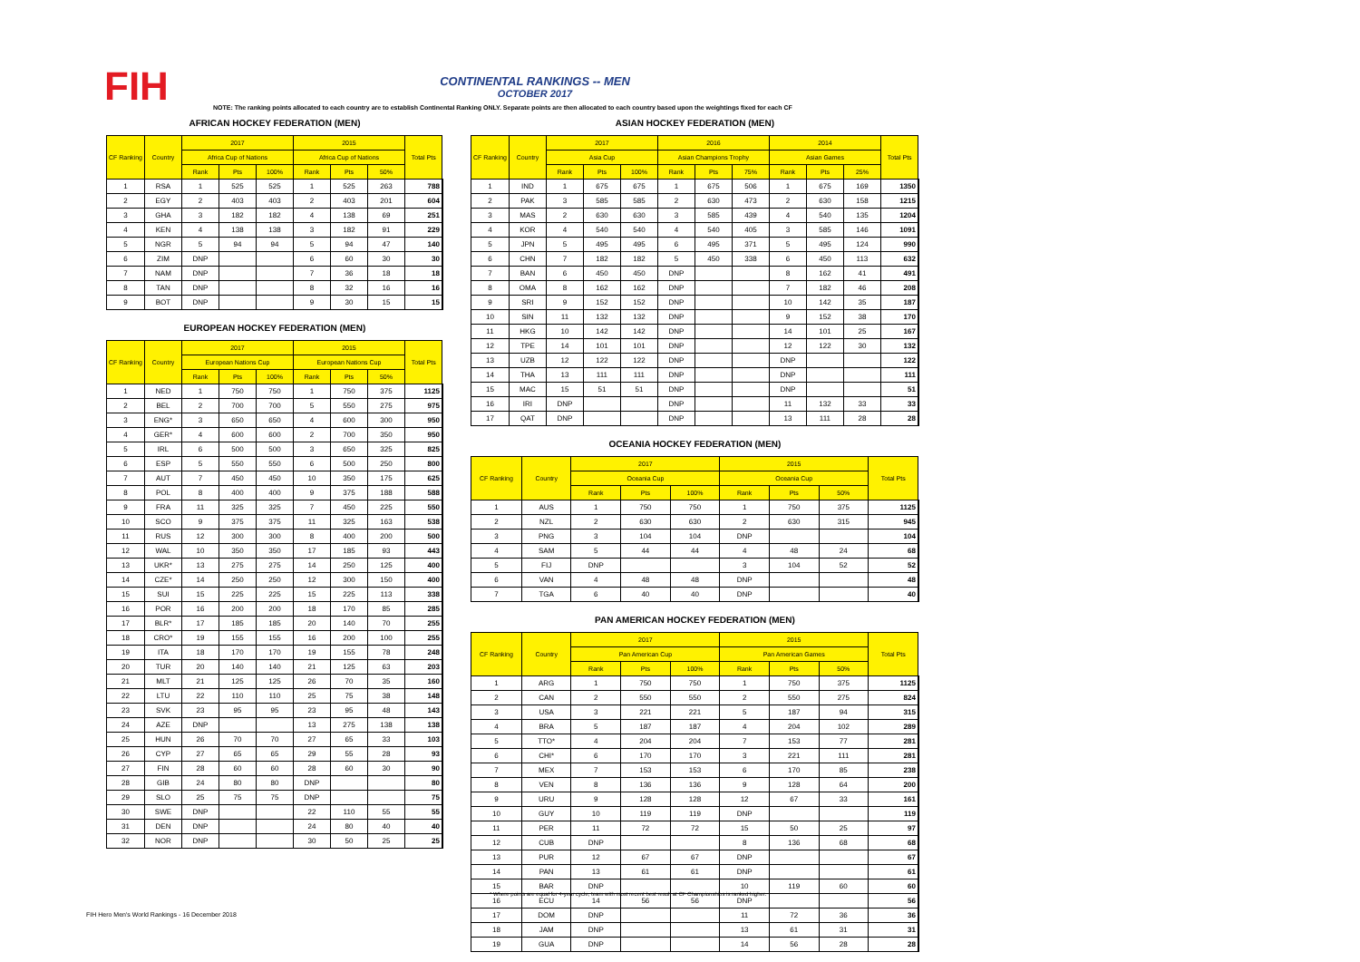FIH
CONTINENTAL RANKINGS -- MEN
OCTOBER 2017
NOTE: The ranking points allocated to each country are to establish Continental Ranking ONLY. Separate points are then allocated to each country based upon the weightings fixed for each CF
AFRICAN HOCKEY FEDERATION (MEN)
| CF Ranking | Country | 2017 | | | 2015 | | | Total Pts |
| --- | --- | --- | --- | --- | --- | --- | --- | --- |
| | | Africa Cup of Nations | | | Africa Cup of Nations | | | |
| | | Rank | Pts | 100% | Rank | Pts | 50% | |
| 1 | RSA | 1 | 525 | 525 | 1 | 525 | 263 | 788 |
| 2 | EGY | 2 | 403 | 403 | 2 | 403 | 201 | 604 |
| 3 | GHA | 3 | 182 | 182 | 4 | 138 | 69 | 251 |
| 4 | KEN | 4 | 138 | 138 | 3 | 182 | 91 | 229 |
| 5 | NGR | 5 | 94 | 94 | 5 | 94 | 47 | 140 |
| 6 | ZIM | DNP | | | 6 | 60 | 30 | 30 |
| 7 | NAM | DNP | | | 7 | 36 | 18 | 18 |
| 8 | TAN | DNP | | | 8 | 32 | 16 | 16 |
| 9 | BOT | DNP | | | 9 | 30 | 15 | 15 |
EUROPEAN HOCKEY FEDERATION (MEN)
| CF Ranking | Country | 2017 | | | 2015 | | | Total Pts |
| --- | --- | --- | --- | --- | --- | --- | --- | --- |
| | | European Nations Cup | | | European Nations Cup | | | |
| | | Rank | Pts | 100% | Rank | Pts | 50% | |
| 1 | NED | 1 | 750 | 750 | 1 | 750 | 375 | 1125 |
| 2 | BEL | 2 | 700 | 700 | 5 | 550 | 275 | 975 |
| 3 | ENG* | 3 | 650 | 650 | 4 | 600 | 300 | 950 |
| 4 | GER* | 4 | 600 | 600 | 2 | 700 | 350 | 950 |
| 5 | IRL | 6 | 500 | 500 | 3 | 650 | 325 | 825 |
| 6 | ESP | 5 | 550 | 550 | 6 | 500 | 250 | 800 |
| 7 | AUT | 7 | 450 | 450 | 10 | 350 | 175 | 625 |
| 8 | POL | 8 | 400 | 400 | 9 | 375 | 188 | 588 |
| 9 | FRA | 11 | 325 | 325 | 7 | 450 | 225 | 550 |
| 10 | SCO | 9 | 375 | 375 | 11 | 325 | 163 | 538 |
| 11 | RUS | 12 | 300 | 300 | 8 | 400 | 200 | 500 |
| 12 | WAL | 10 | 350 | 350 | 17 | 185 | 93 | 443 |
| 13 | UKR* | 13 | 275 | 275 | 14 | 250 | 125 | 400 |
| 14 | CZE* | 14 | 250 | 250 | 12 | 300 | 150 | 400 |
| 15 | SUI | 15 | 225 | 225 | 15 | 225 | 113 | 338 |
| 16 | POR | 16 | 200 | 200 | 18 | 170 | 85 | 285 |
| 17 | BLR* | 17 | 185 | 185 | 20 | 140 | 70 | 255 |
| 18 | CRO* | 19 | 155 | 155 | 16 | 200 | 100 | 255 |
| 19 | ITA | 18 | 170 | 170 | 19 | 155 | 78 | 248 |
| 20 | TUR | 20 | 140 | 140 | 21 | 125 | 63 | 203 |
| 21 | MLT | 21 | 125 | 125 | 26 | 70 | 35 | 160 |
| 22 | LTU | 22 | 110 | 110 | 25 | 75 | 38 | 148 |
| 23 | SVK | 23 | 95 | 95 | 23 | 95 | 48 | 143 |
| 24 | AZE | DNP | | | 13 | 275 | 138 | 138 |
| 25 | HUN | 26 | 70 | 70 | 27 | 65 | 33 | 103 |
| 26 | CYP | 27 | 65 | 65 | 29 | 55 | 28 | 93 |
| 27 | FIN | 28 | 60 | 60 | 28 | 60 | 30 | 90 |
| 28 | GIB | 24 | 80 | 80 | DNP | | | 80 |
| 29 | SLO | 25 | 75 | 75 | DNP | | | 75 |
| 30 | SWE | DNP | | | 22 | 110 | 55 | 55 |
| 31 | DEN | DNP | | | 24 | 80 | 40 | 40 |
| 32 | NOR | DNP | | | 30 | 50 | 25 | 25 |
ASIAN HOCKEY FEDERATION (MEN)
| CF Ranking | Country | 2017 | | | 2016 | | | 2014 | | | Total Pts |
| --- | --- | --- | --- | --- | --- | --- | --- | --- | --- | --- | --- |
| | | Asia Cup | | | Asian Champions Trophy | | | Asian Games | | | |
| | | Rank | Pts | 100% | Rank | Pts | 75% | Rank | Pts | 25% | |
| 1 | IND | 1 | 675 | 675 | 1 | 675 | 506 | 1 | 675 | 169 | 1350 |
| 2 | PAK | 3 | 585 | 585 | 2 | 630 | 473 | 2 | 630 | 158 | 1215 |
| 3 | MAS | 2 | 630 | 630 | 3 | 585 | 439 | 4 | 540 | 135 | 1204 |
| 4 | KOR | 4 | 540 | 540 | 4 | 540 | 405 | 3 | 585 | 146 | 1091 |
| 5 | JPN | 5 | 495 | 495 | 6 | 495 | 371 | 5 | 495 | 124 | 990 |
| 6 | CHN | 7 | 182 | 182 | 5 | 450 | 338 | 6 | 450 | 113 | 632 |
| 7 | BAN | 6 | 450 | 450 | DNP | | | 8 | 162 | 41 | 491 |
| 8 | OMA | 8 | 162 | 162 | DNP | | | 7 | 182 | 46 | 208 |
| 9 | SRI | 9 | 152 | 152 | DNP | | | 10 | 142 | 35 | 187 |
| 10 | SIN | 11 | 132 | 132 | DNP | | | 9 | 152 | 38 | 170 |
| 11 | HKG | 10 | 142 | 142 | DNP | | | 14 | 101 | 25 | 167 |
| 12 | TPE | 14 | 101 | 101 | DNP | | | 12 | 122 | 30 | 132 |
| 13 | UZB | 12 | 122 | 122 | DNP | | | DNP | | | 122 |
| 14 | THA | 13 | 111 | 111 | DNP | | | DNP | | | 111 |
| 15 | MAC | 15 | 51 | 51 | DNP | | | DNP | | | 51 |
| 16 | IRI | DNP | | | DNP | | | 11 | 132 | 33 | 33 |
| 17 | QAT | DNP | | | DNP | | | 13 | 111 | 28 | 28 |
OCEANIA HOCKEY FEDERATION (MEN)
| CF Ranking | Country | 2017 | | | 2015 | | | Total Pts |
| --- | --- | --- | --- | --- | --- | --- | --- | --- |
| | | Oceania Cup | | | Oceania Cup | | | |
| | | Rank | Pts | 100% | Rank | Pts | 50% | |
| 1 | AUS | 1 | 750 | 750 | 1 | 750 | 375 | 1125 |
| 2 | NZL | 2 | 630 | 630 | 2 | 630 | 315 | 945 |
| 3 | PNG | 3 | 104 | 104 | DNP | | | 104 |
| 4 | SAM | 5 | 44 | 44 | 4 | 48 | 24 | 68 |
| 5 | FIJ | DNP | | | 3 | 104 | 52 | 52 |
| 6 | VAN | 4 | 48 | 48 | DNP | | | 48 |
| 7 | TGA | 6 | 40 | 40 | DNP | | | 40 |
PAN AMERICAN HOCKEY FEDERATION (MEN)
| CF Ranking | Country | 2017 | | | 2015 | | | Total Pts |
| --- | --- | --- | --- | --- | --- | --- | --- | --- |
| | | Pan American Cup | | | Pan American Games | | | |
| | | Rank | Pts | 100% | Rank | Pts | 50% | |
| 1 | ARG | 1 | 750 | 750 | 1 | 750 | 375 | 1125 |
| 2 | CAN | 2 | 550 | 550 | 2 | 550 | 275 | 824 |
| 3 | USA | 3 | 221 | 221 | 5 | 187 | 94 | 315 |
| 4 | BRA | 5 | 187 | 187 | 4 | 204 | 102 | 289 |
| 5 | TTO* | 4 | 204 | 204 | 7 | 153 | 77 | 281 |
| 6 | CHI* | 6 | 170 | 170 | 3 | 221 | 111 | 281 |
| 7 | MEX | 7 | 153 | 153 | 6 | 170 | 85 | 238 |
| 8 | VEN | 8 | 136 | 136 | 9 | 128 | 64 | 200 |
| 9 | URU | 9 | 128 | 128 | 12 | 67 | 33 | 161 |
| 10 | GUY | 10 | 119 | 119 | DNP | | | 119 |
| 11 | PER | 11 | 72 | 72 | 15 | 50 | 25 | 97 |
| 12 | CUB | DNP | | | 8 | 136 | 68 | 68 |
| 13 | PUR | 12 | 67 | 67 | DNP | | | 67 |
| 14 | PAN | 13 | 61 | 61 | DNP | | | 61 |
| 15 | BAR | DNP | | | 10 | 119 | 60 | 60 |
| 16 | ECU | 14 | 56 | 56 | DNP | | | 56 |
| 17 | DOM | DNP | | | 11 | 72 | 36 | 36 |
| 18 | JAM | DNP | | | 13 | 61 | 31 | 31 |
| 19 | GUA | DNP | | | 14 | 56 | 28 | 28 |
* Where points are equal for 4-year cycle, team with most recent best result at CF Championships is ranked higher.
FIH Hero Men's World Rankings - 16 December 2018